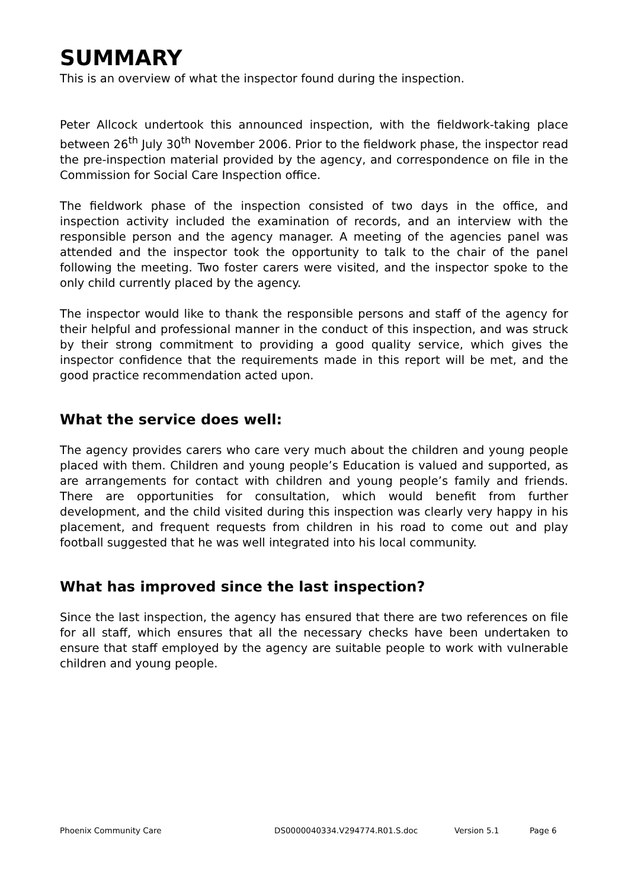SUMMARY
This is an overview of what the inspector found during the inspection.
Peter Allcock undertook this announced inspection, with the fieldwork-taking place between 26<sup>th</sup> July 30<sup>th</sup> November 2006. Prior to the fieldwork phase, the inspector read the pre-inspection material provided by the agency, and correspondence on file in the Commission for Social Care Inspection office.
The fieldwork phase of the inspection consisted of two days in the office, and inspection activity included the examination of records, and an interview with the responsible person and the agency manager. A meeting of the agencies panel was attended and the inspector took the opportunity to talk to the chair of the panel following the meeting. Two foster carers were visited, and the inspector spoke to the only child currently placed by the agency.
The inspector would like to thank the responsible persons and staff of the agency for their helpful and professional manner in the conduct of this inspection, and was struck by their strong commitment to providing a good quality service, which gives the inspector confidence that the requirements made in this report will be met, and the good practice recommendation acted upon.
What the service does well:
The agency provides carers who care very much about the children and young people placed with them. Children and young people’s Education is valued and supported, as are arrangements for contact with children and young people’s family and friends. There are opportunities for consultation, which would benefit from further development, and the child visited during this inspection was clearly very happy in his placement, and frequent requests from children in his road to come out and play football suggested that he was well integrated into his local community.
What has improved since the last inspection?
Since the last inspection, the agency has ensured that there are two references on file for all staff, which ensures that all the necessary checks have been undertaken to ensure that staff employed by the agency are suitable people to work with vulnerable children and young people.
Phoenix Community Care DS0000040334.V294774.R01.S.doc Version 5.1 Page 6